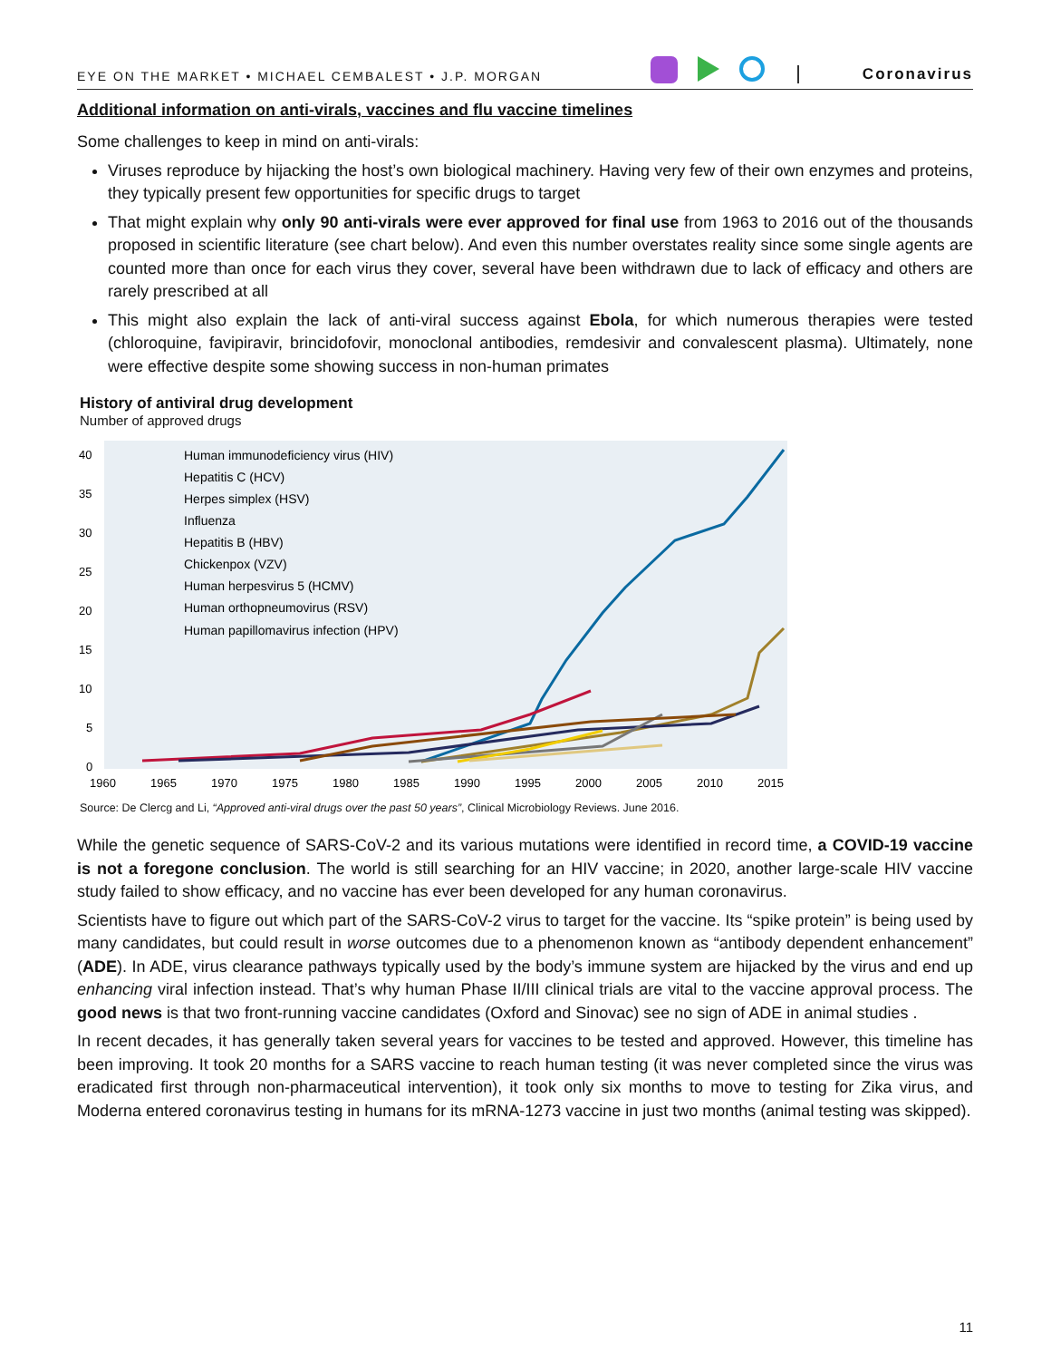EYE ON THE MARKET • MICHAEL CEMBALEST • J.P. MORGAN Coronavirus
Additional information on anti-virals, vaccines and flu vaccine timelines
Some challenges to keep in mind on anti-virals:
Viruses reproduce by hijacking the host’s own biological machinery. Having very few of their own enzymes and proteins, they typically present few opportunities for specific drugs to target
That might explain why only 90 anti-virals were ever approved for final use from 1963 to 2016 out of the thousands proposed in scientific literature (see chart below). And even this number overstates reality since some single agents are counted more than once for each virus they cover, several have been withdrawn due to lack of efficacy and others are rarely prescribed at all
This might also explain the lack of anti-viral success against Ebola, for which numerous therapies were tested (chloroquine, favipiravir, brincidofovir, monoclonal antibodies, remdesivir and convalescent plasma). Ultimately, none were effective despite some showing success in non-human primates
History of antiviral drug development
Number of approved drugs
40
35
30
25
20
15
10
5
0
1960
1965
1970
1975
1980
1985
1990
1995
2000
2005
2010
2015
Human immunodeficiency virus (HIV)
Hepatitis C (HCV)
Herpes simplex (HSV)
Influenza
Hepatitis B (HBV)
Chickenpox (VZV)
Human herpesvirus 5 (HCMV)
Human orthopneumovirus (RSV)
Human papillomavirus infection (HPV)
Source: De Clercg and Li, “Approved anti-viral drugs over the past 50 years”, Clinical Microbiology Reviews. June 2016.
While the genetic sequence of SARS-CoV-2 and its various mutations were identified in record time, a COVID-19 vaccine is not a foregone conclusion. The world is still searching for an HIV vaccine; in 2020, another large-scale HIV vaccine study failed to show efficacy, and no vaccine has ever been developed for any human coronavirus.
Scientists have to figure out which part of the SARS-CoV-2 virus to target for the vaccine. Its “spike protein” is being used by many candidates, but could result in worse outcomes due to a phenomenon known as “antibody dependent enhancement” (ADE). In ADE, virus clearance pathways typically used by the body’s immune system are hijacked by the virus and end up enhancing viral infection instead. That’s why human Phase II/III clinical trials are vital to the vaccine approval process. The good news is that two front-running vaccine candidates (Oxford and Sinovac) see no sign of ADE in animal studies .
In recent decades, it has generally taken several years for vaccines to be tested and approved. However, this timeline has been improving. It took 20 months for a SARS vaccine to reach human testing (it was never completed since the virus was eradicated first through non-pharmaceutical intervention), it took only six months to move to testing for Zika virus, and Moderna entered coronavirus testing in humans for its mRNA-1273 vaccine in just two months (animal testing was skipped).
11